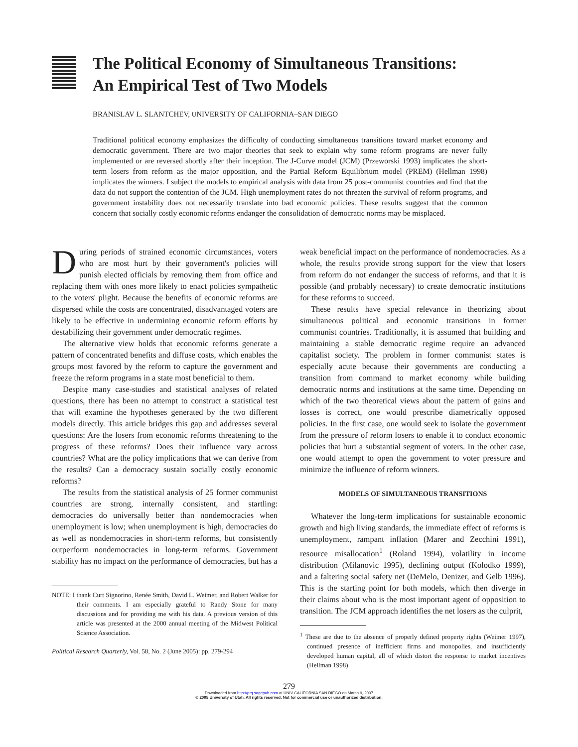The Political Economy of Simultaneous Transitions:
An Empirical Test of Two Models
BRANISLAV L. SLANTCHEV, UNIVERSITY OF CALIFORNIA–SAN DIEGO
Traditional political economy emphasizes the difficulty of conducting simultaneous transitions toward market economy and democratic government. There are two major theories that seek to explain why some reform programs are never fully implemented or are reversed shortly after their inception. The J-Curve model (JCM) (Przeworski 1993) implicates the short-term losers from reform as the major opposition, and the Partial Reform Equilibrium model (PREM) (Hellman 1998) implicates the winners. I subject the models to empirical analysis with data from 25 post-communist countries and find that the data do not support the contention of the JCM. High unemployment rates do not threaten the survival of reform programs, and government instability does not necessarily translate into bad economic policies. These results suggest that the common concern that socially costly economic reforms endanger the consolidation of democratic norms may be misplaced.
During periods of strained economic circumstances, voters who are most hurt by their government's policies will punish elected officials by removing them from office and replacing them with ones more likely to enact policies sympathetic to the voters' plight. Because the benefits of economic reforms are dispersed while the costs are concentrated, disadvantaged voters are likely to be effective in undermining economic reform efforts by destabilizing their government under democratic regimes.
The alternative view holds that economic reforms generate a pattern of concentrated benefits and diffuse costs, which enables the groups most favored by the reform to capture the government and freeze the reform programs in a state most beneficial to them.
Despite many case-studies and statistical analyses of related questions, there has been no attempt to construct a statistical test that will examine the hypotheses generated by the two different models directly. This article bridges this gap and addresses several questions: Are the losers from economic reforms threatening to the progress of these reforms? Does their influence vary across countries? What are the policy implications that we can derive from the results? Can a democracy sustain socially costly economic reforms?
The results from the statistical analysis of 25 former communist countries are strong, internally consistent, and startling: democracies do universally better than nondemocracies when unemployment is low; when unemployment is high, democracies do as well as nondemocracies in short-term reforms, but consistently outperform nondemocracies in long-term reforms. Government stability has no impact on the performance of democracies, but has a
NOTE: I thank Curt Signorino, Renée Smith, David L. Weimer, and Robert Walker for their comments. I am especially grateful to Randy Stone for many discussions and for providing me with his data. A previous version of this article was presented at the 2000 annual meeting of the Midwest Political Science Association.
Political Research Quarterly, Vol. 58, No. 2 (June 2005): pp. 279-294
weak beneficial impact on the performance of nondemocracies. As a whole, the results provide strong support for the view that losers from reform do not endanger the success of reforms, and that it is possible (and probably necessary) to create democratic institutions for these reforms to succeed.
These results have special relevance in theorizing about simultaneous political and economic transitions in former communist countries. Traditionally, it is assumed that building and maintaining a stable democratic regime require an advanced capitalist society. The problem in former communist states is especially acute because their governments are conducting a transition from command to market economy while building democratic norms and institutions at the same time. Depending on which of the two theoretical views about the pattern of gains and losses is correct, one would prescribe diametrically opposed policies. In the first case, one would seek to isolate the government from the pressure of reform losers to enable it to conduct economic policies that hurt a substantial segment of voters. In the other case, one would attempt to open the government to voter pressure and minimize the influence of reform winners.
MODELS OF SIMULTANEOUS TRANSITIONS
Whatever the long-term implications for sustainable economic growth and high living standards, the immediate effect of reforms is unemployment, rampant inflation (Marer and Zecchini 1991), resource misallocation<sup>1</sup> (Roland 1994), volatility in income distribution (Milanovic 1995), declining output (Kolodko 1999), and a faltering social safety net (DeMelo, Denizer, and Gelb 1996). This is the starting point for both models, which then diverge in their claims about who is the most important agent of opposition to transition. The JCM approach identifies the net losers as the culprit,
<sup>1</sup> These are due to the absence of properly defined property rights (Weimer 1997), continued presence of inefficient firms and monopolies, and insufficiently developed human capital, all of which distort the response to market incentives (Hellman 1998).
279
Downloaded from http://prq.sagepub.com at UNIV CALIFORNIA SAN DIEGO on March 9, 2007
© 2005 University of Utah. All rights reserved. Not for commercial use or unauthorized distribution.